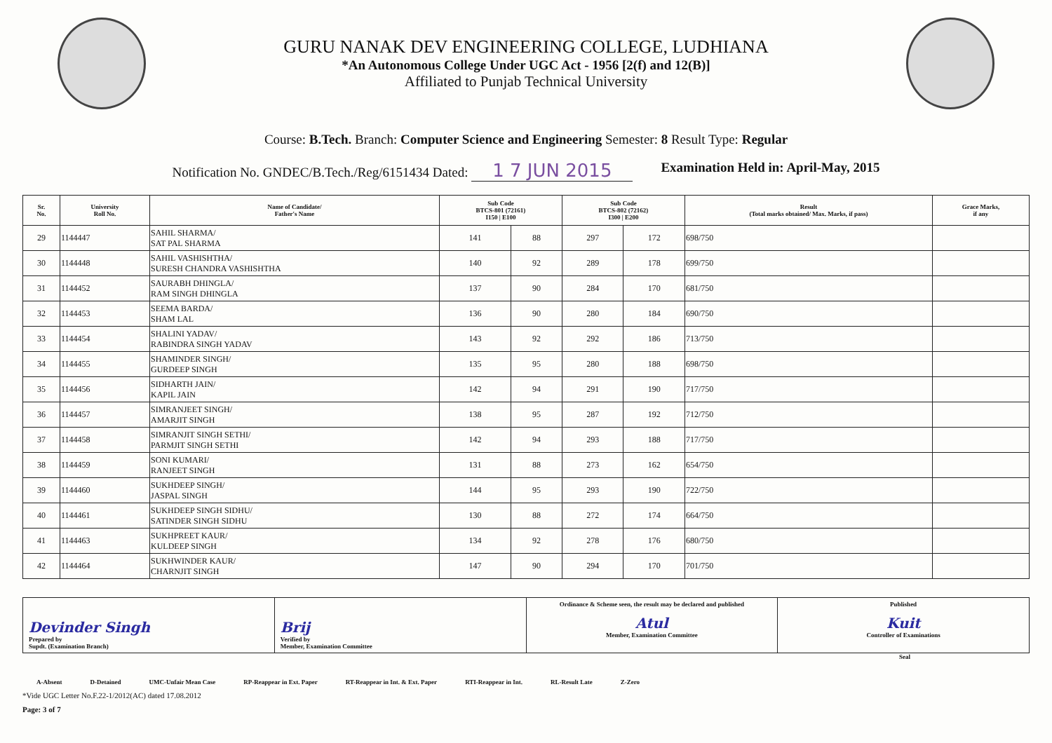GURU NANAK DEV ENGINEERING COLLEGE, LUDHIANA
*An Autonomous College Under UGC Act - 1956 [2(f) and 12(B)]
Affiliated to Punjab Technical University
Course: B.Tech. Branch: Computer Science and Engineering Semester: 8 Result Type: Regular
Notification No. GNDEC/B.Tech./Reg/6151434 Dated: 1 7 JUN 2015 Examination Held in: April-May, 2015
| Sr. No. | University Roll No. | Name of Candidate/ Father's Name | Sub Code BTCS-801 (72161) I150 / E100 | | Sub Code BTCS-802 (72162) I300 / E200 | | Result (Total marks obtained/ Max. Marks, if pass) | Grace Marks, if any |
| --- | --- | --- | --- | --- | --- | --- | --- | --- |
| 29 | 1144447 | SAHIL SHARMA/ SAT PAL SHARMA | 141 | 88 | 297 | 172 | 698/750 | |
| 30 | 1144448 | SAHIL VASHISHTHA/ SURESH CHANDRA VASHISHTHA | 140 | 92 | 289 | 178 | 699/750 | |
| 31 | 1144452 | SAURABH DHINGLA/ RAM SINGH DHINGLA | 137 | 90 | 284 | 170 | 681/750 | |
| 32 | 1144453 | SEEMA BARDA/ SHAM LAL | 136 | 90 | 280 | 184 | 690/750 | |
| 33 | 1144454 | SHALINI YADAV/ RABINDRA SINGH YADAV | 143 | 92 | 292 | 186 | 713/750 | |
| 34 | 1144455 | SHAMINDER SINGH/ GURDEEP SINGH | 135 | 95 | 280 | 188 | 698/750 | |
| 35 | 1144456 | SIDHARTH JAIN/ KAPIL JAIN | 142 | 94 | 291 | 190 | 717/750 | |
| 36 | 1144457 | SIMRANJEET SINGH/ AMARJIT SINGH | 138 | 95 | 287 | 192 | 712/750 | |
| 37 | 1144458 | SIMRANJIT SINGH SETHI/ PARMJIT SINGH SETHI | 142 | 94 | 293 | 188 | 717/750 | |
| 38 | 1144459 | SONI KUMARI/ RANJEET SINGH | 131 | 88 | 273 | 162 | 654/750 | |
| 39 | 1144460 | SUKHDEEP SINGH/ JASPAL SINGH | 144 | 95 | 293 | 190 | 722/750 | |
| 40 | 1144461 | SUKHDEEP SINGH SIDHU/ SATINDER SINGH SIDHU | 130 | 88 | 272 | 174 | 664/750 | |
| 41 | 1144463 | SUKHPREET KAUR/ KULDEEP SINGH | 134 | 92 | 278 | 176 | 680/750 | |
| 42 | 1144464 | SUKHWINDER KAUR/ CHARNJIT SINGH | 147 | 90 | 294 | 170 | 701/750 | |
| Devinder Singh Prepared by Supdt. (Examination Branch) | Brij Verified by Member, Examination Committee | Ordinance & Scheme seen, the result may be declared and published Atul Member, Examination Committee | Published Kuit Controller of Examinations |
Seal
A-Absent D-Detained UMC-Unfair Mean Case RP-Reappear in Ext. Paper RT-Reappear in Int. & Ext. Paper RTI-Reappear in Int. RL-Result Late Z-Zero
*Vide UGC Letter No.F.22-1/2012(AC) dated 17.08.2012
Page: 3 of 7